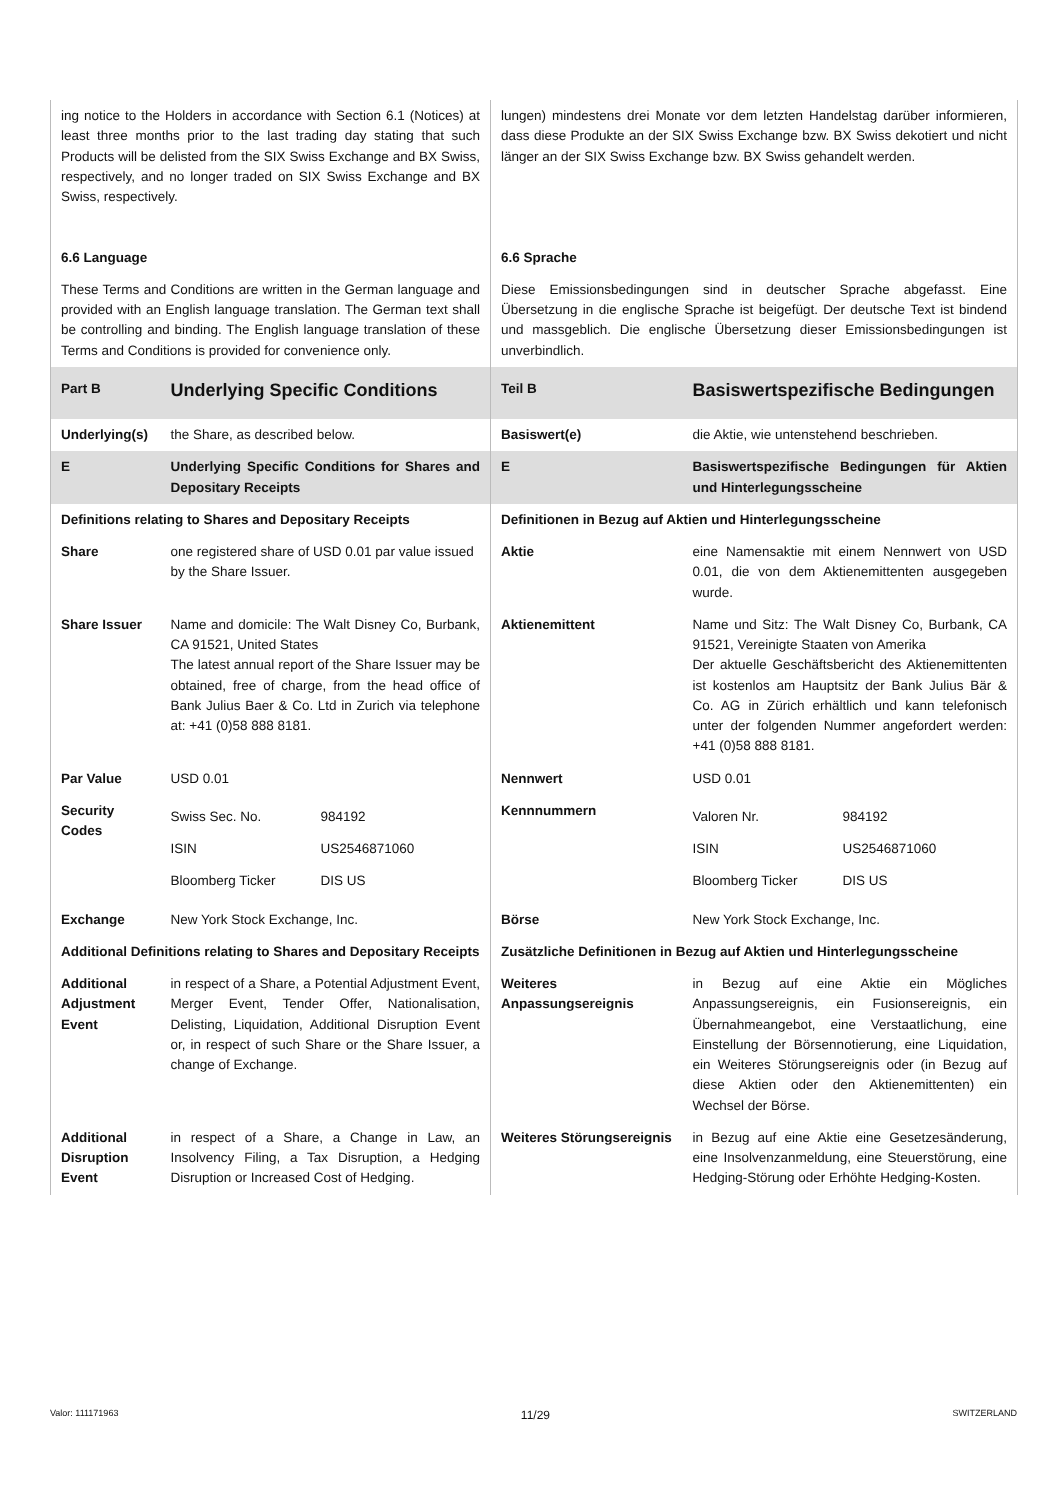| ing notice to the Holders in accordance with Section 6.1 (Notices) at least three months prior to the last trading day stating that such Products will be delisted from the SIX Swiss Exchange and BX Swiss, respectively, and no longer traded on SIX Swiss Exchange and BX Swiss, respectively. | | lungen) mindestens drei Monate vor dem letzten Handelstag darüber informieren, dass diese Produkte an der SIX Swiss Exchange bzw. BX Swiss dekotiert und nicht länger an der SIX Swiss Exchange bzw. BX Swiss gehandelt werden. | |
| 6.6 Language | | 6.6 Sprache | |
| These Terms and Conditions are written in the German language and provided with an English language translation. The German text shall be controlling and binding. The English language translation of these Terms and Conditions is provided for convenience only. | | Diese Emissionsbedingungen sind in deutscher Sprache abgefasst. Eine Übersetzung in die englische Sprache ist beigefügt. Der deutsche Text ist bindend und massgeblich. Die englische Übersetzung dieser Emissionsbedingungen ist unverbindlich. | |
| Part B | Underlying Specific Conditions | Teil B | Basiswertspezifische Bedingungen |
| Underlying(s) | the Share, as described below. | Basiswert(e) | die Aktie, wie untenstehend beschrieben. |
| E | Underlying Specific Conditions for Shares and Depositary Receipts | E | Basiswertspezifische Bedingungen für Aktien und Hinterlegungsscheine |
| Definitions relating to Shares and Depositary Receipts | | Definitionen in Bezug auf Aktien und Hinterlegungsscheine | |
| Share | one registered share of USD 0.01 par value issued by the Share Issuer. | Aktie | eine Namensaktie mit einem Nennwert von USD 0.01, die von dem Aktienemittenten ausgegeben wurde. |
| Share Issuer | Name and domicile: The Walt Disney Co, Burbank, CA 91521, United States The latest annual report of the Share Issuer may be obtained, free of charge, from the head office of Bank Julius Baer & Co. Ltd in Zurich via telephone at: +41 (0)58 888 8181. | Aktienemittent | Name und Sitz: The Walt Disney Co, Burbank, CA 91521, Vereinigte Staaten von Amerika Der aktuelle Geschäftsbericht des Aktienemittenten ist kostenlos am Hauptsitz der Bank Julius Bär & Co. AG in Zürich erhältlich und kann telefonisch unter der folgenden Nummer angefordert werden: +41 (0)58 888 8181. |
| Par Value | USD 0.01 | Nennwert | USD 0.01 |
| Security Codes | / Swiss Sec. No. / 984192 / / ISIN / US2546871060 / / Bloomberg Ticker / DIS US / | Kennnummern | / Valoren Nr. / 984192 / / ISIN / US2546871060 / / Bloomberg Ticker / DIS US / |
| Exchange | New York Stock Exchange, Inc. | Börse | New York Stock Exchange, Inc. |
| Additional Definitions relating to Shares and Depositary Receipts | | Zusätzliche Definitionen in Bezug auf Aktien und Hinterlegungsscheine | |
| Additional Adjustment Event | in respect of a Share, a Potential Adjustment Event, Merger Event, Tender Offer, Nationalisation, Delisting, Liquidation, Additional Disruption Event or, in respect of such Share or the Share Issuer, a change of Exchange. | Weiteres Anpassungsereignis | in Bezug auf eine Aktie ein Mögliches Anpassungsereignis, ein Fusionsereignis, ein Übernahmeangebot, eine Verstaatlichung, eine Einstellung der Börsennotierung, eine Liquidation, ein Weiteres Störungsereignis oder (in Bezug auf diese Aktien oder den Aktienemittenten) ein Wechsel der Börse. |
| Additional Disruption Event | in respect of a Share, a Change in Law, an Insolvency Filing, a Tax Disruption, a Hedging Disruption or Increased Cost of Hedging. | Weiteres Störungsereignis | in Bezug auf eine Aktie eine Gesetzesänderung, eine Insolvenzanmeldung, eine Steuerstörung, eine Hedging-Störung oder Erhöhte Hedging-Kosten. |
Valor: 111171963 11/29 SWITZERLAND